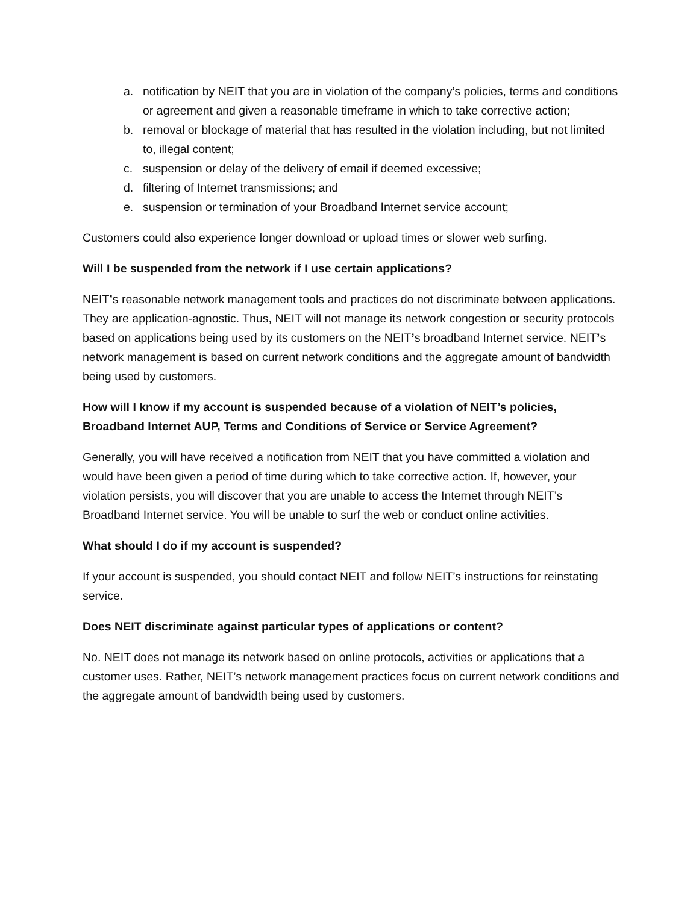a. notification by NEIT that you are in violation of the company’s policies, terms and conditions or agreement and given a reasonable timeframe in which to take corrective action;
b. removal or blockage of material that has resulted in the violation including, but not limited to, illegal content;
c. suspension or delay of the delivery of email if deemed excessive;
d. filtering of Internet transmissions; and
e. suspension or termination of your Broadband Internet service account;
Customers could also experience longer download or upload times or slower web surfing.
Will I be suspended from the network if I use certain applications?
NEIT’s reasonable network management tools and practices do not discriminate between applications. They are application-agnostic. Thus, NEIT will not manage its network congestion or security protocols based on applications being used by its customers on the NEIT’s broadband Internet service. NEIT’s network management is based on current network conditions and the aggregate amount of bandwidth being used by customers.
How will I know if my account is suspended because of a violation of NEIT’s policies, Broadband Internet AUP, Terms and Conditions of Service or Service Agreement?
Generally, you will have received a notification from NEIT that you have committed a violation and would have been given a period of time during which to take corrective action. If, however, your violation persists, you will discover that you are unable to access the Internet through NEIT’s Broadband Internet service. You will be unable to surf the web or conduct online activities.
What should I do if my account is suspended?
If your account is suspended, you should contact NEIT and follow NEIT’s instructions for reinstating service.
Does NEIT discriminate against particular types of applications or content?
No. NEIT does not manage its network based on online protocols, activities or applications that a customer uses. Rather, NEIT’s network management practices focus on current network conditions and the aggregate amount of bandwidth being used by customers.